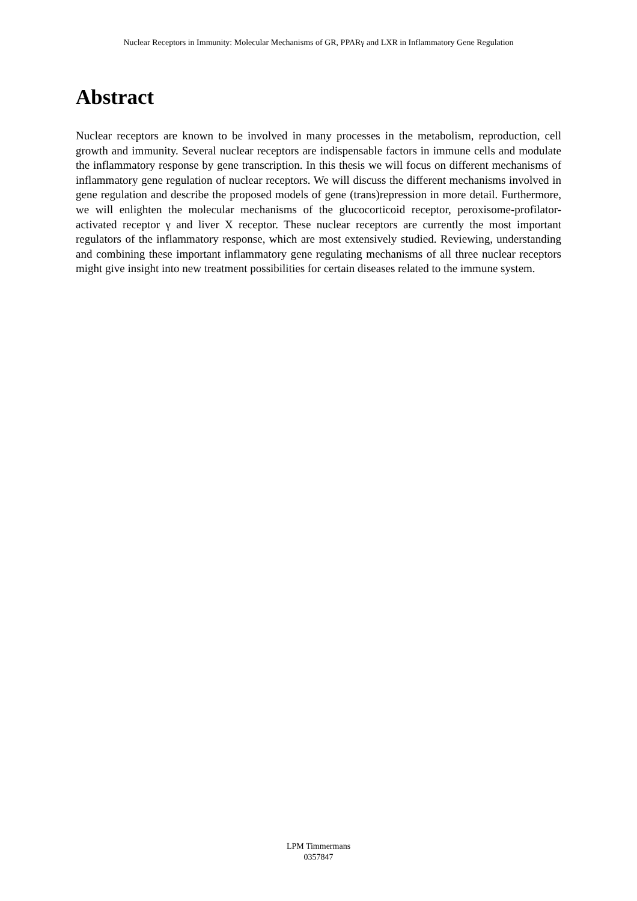Nuclear Receptors in Immunity: Molecular Mechanisms of GR, PPARγ and LXR in Inflammatory Gene Regulation
Abstract
Nuclear receptors are known to be involved in many processes in the metabolism, reproduction, cell growth and immunity. Several nuclear receptors are indispensable factors in immune cells and modulate the inflammatory response by gene transcription. In this thesis we will focus on different mechanisms of inflammatory gene regulation of nuclear receptors. We will discuss the different mechanisms involved in gene regulation and describe the proposed models of gene (trans)repression in more detail. Furthermore, we will enlighten the molecular mechanisms of the glucocorticoid receptor, peroxisome-profilator-activated receptor γ and liver X receptor. These nuclear receptors are currently the most important regulators of the inflammatory response, which are most extensively studied. Reviewing, understanding and combining these important inflammatory gene regulating mechanisms of all three nuclear receptors might give insight into new treatment possibilities for certain diseases related to the immune system.
LPM Timmermans
0357847